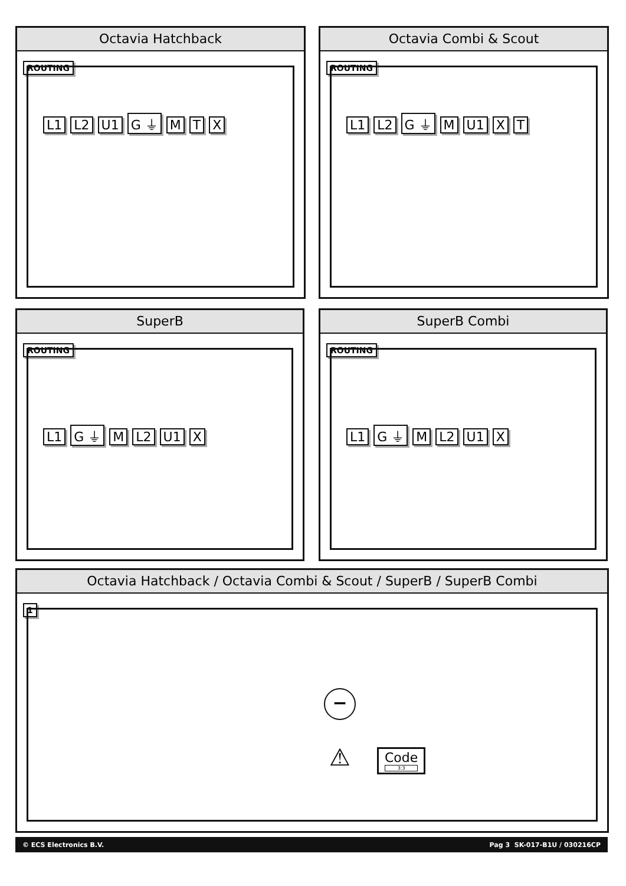Octavia Hatchback
ROUTING
L1 L2 U1 G ⏚ M T X
Octavia Combi & Scout
ROUTING
L1 L2 G ⏚ M U1 X T
SuperB
ROUTING
L1 G ⏚ M L2 U1 X
SuperB Combi
ROUTING
L1 G ⏚ M L2 U1 X
Octavia Hatchback / Octavia Combi & Scout / SuperB / SuperB Combi
1
−
⚠
Code
3:3
© ECS Electronics B.V. Pag 3 SK-017-B1U / 030216CP